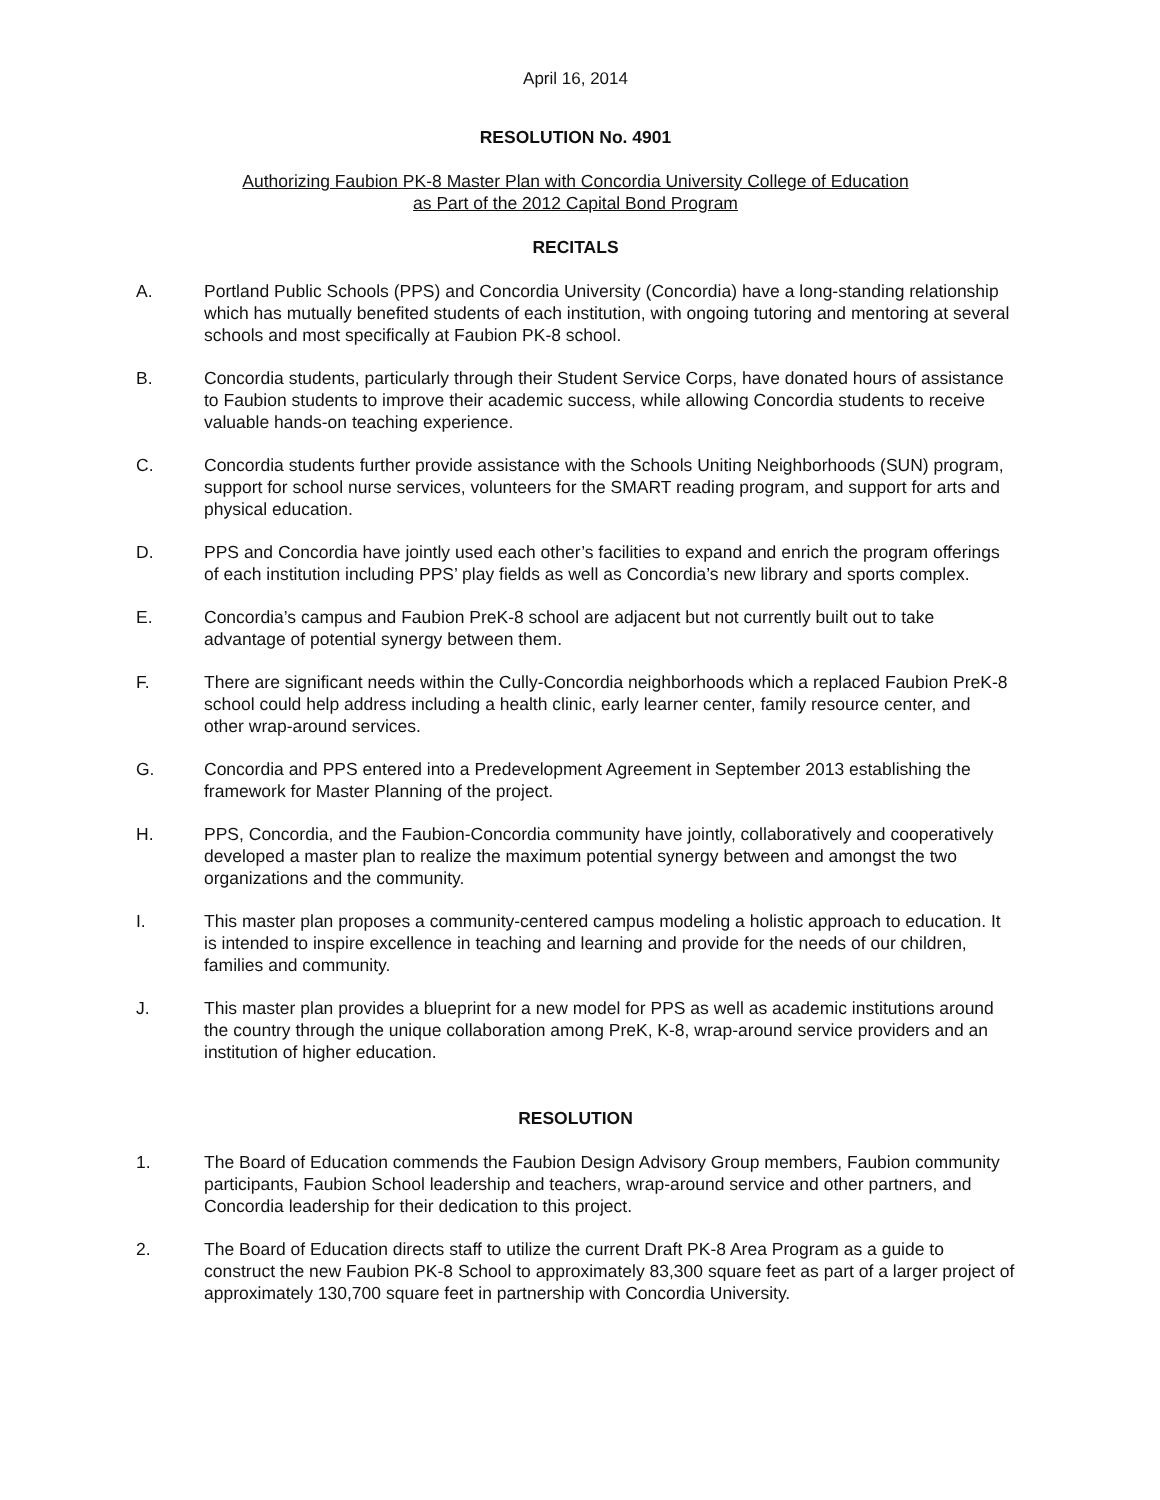April 16, 2014
RESOLUTION No. 4901
Authorizing Faubion PK-8 Master Plan with Concordia University College of Education
as Part of the 2012 Capital Bond Program
RECITALS
A. Portland Public Schools (PPS) and Concordia University (Concordia) have a long-standing relationship which has mutually benefited students of each institution, with ongoing tutoring and mentoring at several schools and most specifically at Faubion PK-8 school.
B. Concordia students, particularly through their Student Service Corps, have donated hours of assistance to Faubion students to improve their academic success, while allowing Concordia students to receive valuable hands-on teaching experience.
C. Concordia students further provide assistance with the Schools Uniting Neighborhoods (SUN) program, support for school nurse services, volunteers for the SMART reading program, and support for arts and physical education.
D. PPS and Concordia have jointly used each other’s facilities to expand and enrich the program offerings of each institution including PPS’ play fields as well as Concordia’s new library and sports complex.
E. Concordia’s campus and Faubion PreK-8 school are adjacent but not currently built out to take advantage of potential synergy between them.
F. There are significant needs within the Cully-Concordia neighborhoods which a replaced Faubion PreK-8 school could help address including a health clinic, early learner center, family resource center, and other wrap-around services.
G. Concordia and PPS entered into a Predevelopment Agreement in September 2013 establishing the framework for Master Planning of the project.
H. PPS, Concordia, and the Faubion-Concordia community have jointly, collaboratively and cooperatively developed a master plan to realize the maximum potential synergy between and amongst the two organizations and the community.
I. This master plan proposes a community-centered campus modeling a holistic approach to education. It is intended to inspire excellence in teaching and learning and provide for the needs of our children, families and community.
J. This master plan provides a blueprint for a new model for PPS as well as academic institutions around the country through the unique collaboration among PreK, K-8, wrap-around service providers and an institution of higher education.
RESOLUTION
1. The Board of Education commends the Faubion Design Advisory Group members, Faubion community participants, Faubion School leadership and teachers, wrap-around service and other partners, and Concordia leadership for their dedication to this project.
2. The Board of Education directs staff to utilize the current Draft PK-8 Area Program as a guide to construct the new Faubion PK-8 School to approximately 83,300 square feet as part of a larger project of approximately 130,700 square feet in partnership with Concordia University.